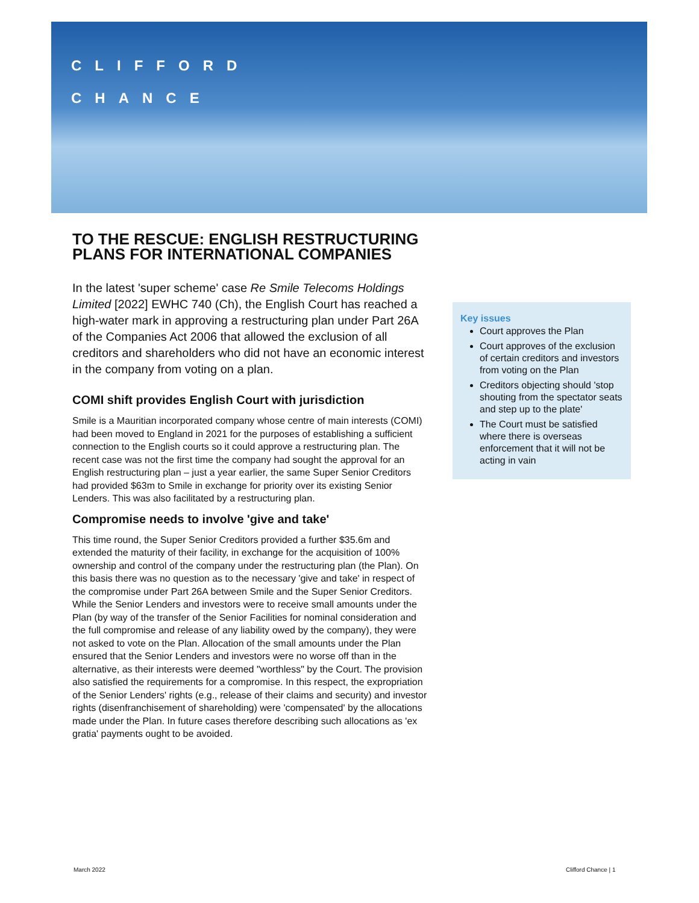CLIFFORD
CHANCE
TO THE RESCUE: ENGLISH RESTRUCTURING PLANS FOR INTERNATIONAL COMPANIES
In the latest 'super scheme' case Re Smile Telecoms Holdings Limited [2022] EWHC 740 (Ch), the English Court has reached a high-water mark in approving a restructuring plan under Part 26A of the Companies Act 2006 that allowed the exclusion of all creditors and shareholders who did not have an economic interest in the company from voting on a plan.
COMI shift provides English Court with jurisdiction
Smile is a Mauritian incorporated company whose centre of main interests (COMI) had been moved to England in 2021 for the purposes of establishing a sufficient connection to the English courts so it could approve a restructuring plan. The recent case was not the first time the company had sought the approval for an English restructuring plan – just a year earlier, the same Super Senior Creditors had provided $63m to Smile in exchange for priority over its existing Senior Lenders. This was also facilitated by a restructuring plan.
Compromise needs to involve 'give and take'
This time round, the Super Senior Creditors provided a further $35.6m and extended the maturity of their facility, in exchange for the acquisition of 100% ownership and control of the company under the restructuring plan (the Plan). On this basis there was no question as to the necessary 'give and take' in respect of the compromise under Part 26A between Smile and the Super Senior Creditors. While the Senior Lenders and investors were to receive small amounts under the Plan (by way of the transfer of the Senior Facilities for nominal consideration and the full compromise and release of any liability owed by the company), they were not asked to vote on the Plan. Allocation of the small amounts under the Plan ensured that the Senior Lenders and investors were no worse off than in the alternative, as their interests were deemed "worthless" by the Court. The provision also satisfied the requirements for a compromise. In this respect, the expropriation of the Senior Lenders' rights (e.g., release of their claims and security) and investor rights (disenfranchisement of shareholding) were 'compensated' by the allocations made under the Plan. In future cases therefore describing such allocations as 'ex gratia' payments ought to be avoided.
Key issues
Court approves the Plan
Court approves of the exclusion of certain creditors and investors from voting on the Plan
Creditors objecting should 'stop shouting from the spectator seats and step up to the plate'
The Court must be satisfied where there is overseas enforcement that it will not be acting in vain
March 2022 Clifford Chance | 1